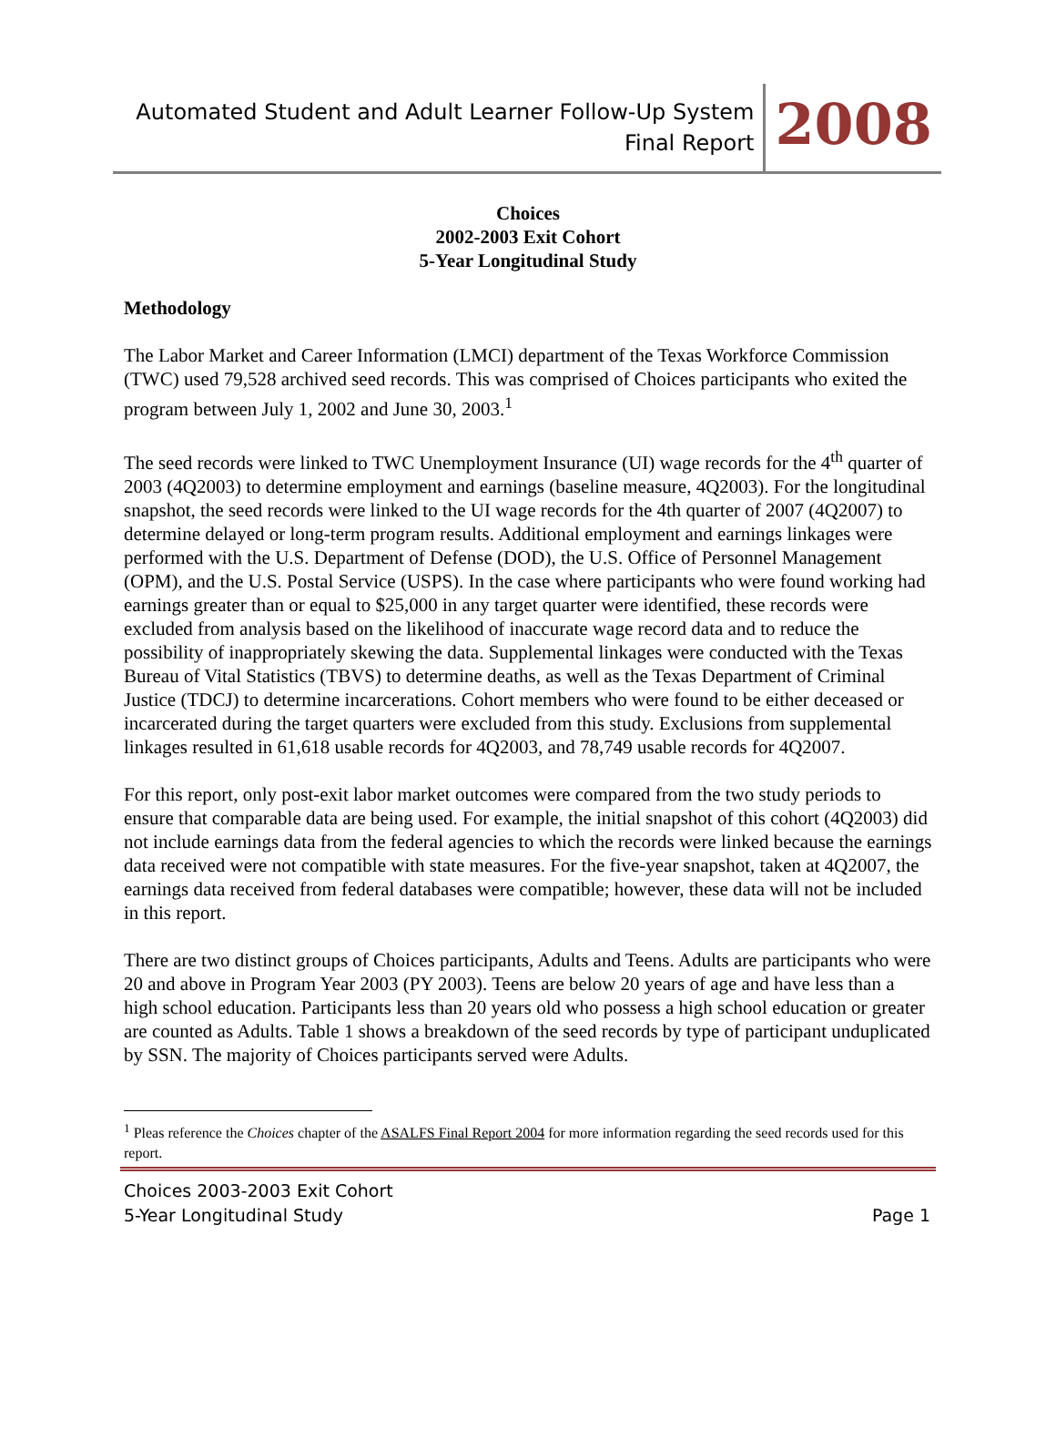Automated Student and Adult Learner Follow-Up System
Final Report
2008
Choices
2002-2003 Exit Cohort
5-Year Longitudinal Study
Methodology
The Labor Market and Career Information (LMCI) department of the Texas Workforce Commission (TWC) used 79,528 archived seed records. This was comprised of Choices participants who exited the program between July 1, 2002 and June 30, 2003.<sup>1</sup>
The seed records were linked to TWC Unemployment Insurance (UI) wage records for the 4<sup>th</sup> quarter of 2003 (4Q2003) to determine employment and earnings (baseline measure, 4Q2003). For the longitudinal snapshot, the seed records were linked to the UI wage records for the 4th quarter of 2007 (4Q2007) to determine delayed or long-term program results. Additional employment and earnings linkages were performed with the U.S. Department of Defense (DOD), the U.S. Office of Personnel Management (OPM), and the U.S. Postal Service (USPS). In the case where participants who were found working had earnings greater than or equal to $25,000 in any target quarter were identified, these records were excluded from analysis based on the likelihood of inaccurate wage record data and to reduce the possibility of inappropriately skewing the data. Supplemental linkages were conducted with the Texas Bureau of Vital Statistics (TBVS) to determine deaths, as well as the Texas Department of Criminal Justice (TDCJ) to determine incarcerations. Cohort members who were found to be either deceased or incarcerated during the target quarters were excluded from this study. Exclusions from supplemental linkages resulted in 61,618 usable records for 4Q2003, and 78,749 usable records for 4Q2007.
For this report, only post-exit labor market outcomes were compared from the two study periods to ensure that comparable data are being used. For example, the initial snapshot of this cohort (4Q2003) did not include earnings data from the federal agencies to which the records were linked because the earnings data received were not compatible with state measures. For the five-year snapshot, taken at 4Q2007, the earnings data received from federal databases were compatible; however, these data will not be included in this report.
There are two distinct groups of Choices participants, Adults and Teens. Adults are participants who were 20 and above in Program Year 2003 (PY 2003). Teens are below 20 years of age and have less than a high school education. Participants less than 20 years old who possess a high school education or greater are counted as Adults. Table 1 shows a breakdown of the seed records by type of participant unduplicated by SSN. The majority of Choices participants served were Adults.
<sup>1</sup> Pleas reference the Choices chapter of the ASALFS Final Report 2004 for more information regarding the seed records used for this report.
Choices 2003-2003 Exit Cohort
5-Year Longitudinal Study
Page 1